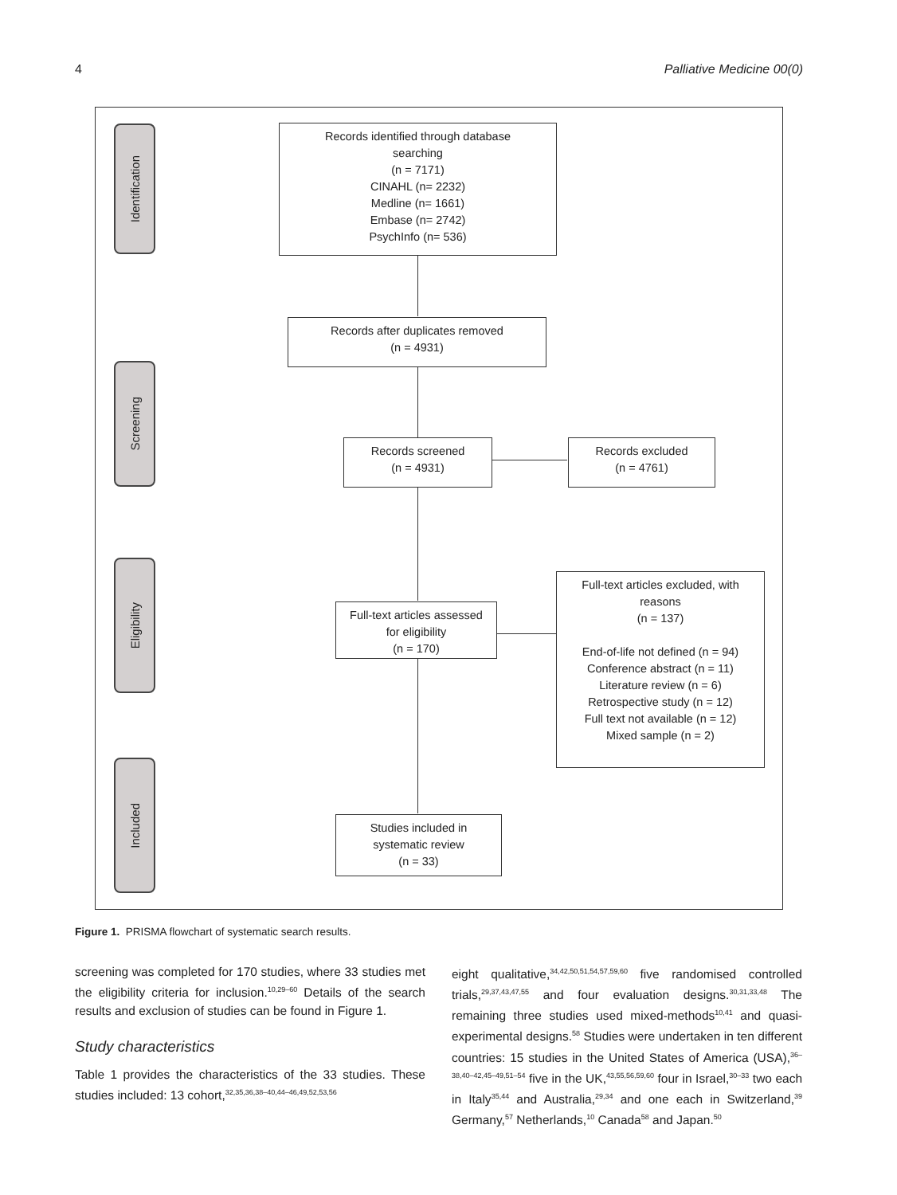4 Palliative Medicine 00(0)
Identification
Screening
Eligibility
Included
Records identified through database
searching
(n = 7171)
CINAHL (n= 2232)
Medline (n= 1661)
Embase (n= 2742)
PsychInfo (n= 536)
Records after duplicates removed
(n = 4931)
Records screened
(n = 4931)
Records excluded
(n = 4761)
Full-text articles assessed
for eligibility
(n = 170)
Full-text articles excluded, with
reasons
(n = 137)
End-of-life not defined (n = 94)
Conference abstract (n = 11)
Literature review (n = 6)
Retrospective study (n = 12)
Full text not available (n = 12)
Mixed sample (n = 2)
Studies included in
systematic review
(n = 33)
Figure 1. PRISMA flowchart of systematic search results.
screening was completed for 170 studies, where 33 studies met the eligibility criteria for inclusion.<sup>10,29–60</sup> Details of the search results and exclusion of studies can be found in Figure 1.
Study characteristics
Table 1 provides the characteristics of the 33 studies. These studies included: 13 cohort,<sup>32,35,36,38–40,44–46,49,52,53,56</sup>
eight qualitative,<sup>34,42,50,51,54,57,59,60</sup> five randomised controlled trials,<sup>29,37,43,47,55</sup> and four evaluation designs.<sup>30,31,33,48</sup> The remaining three studies used mixed-methods<sup>10,41</sup> and quasi-experimental designs.<sup>58</sup> Studies were undertaken in ten different countries: 15 studies in the United States of America (USA),<sup>36–38,40–42,45–49,51–54</sup> five in the UK,<sup>43,55,56,59,60</sup> four in Israel,<sup>30–33</sup> two each in Italy<sup>35,44</sup> and Australia,<sup>29,34</sup> and one each in Switzerland,<sup>39</sup> Germany,<sup>57</sup> Netherlands,<sup>10</sup> Canada<sup>58</sup> and Japan.<sup>50</sup>